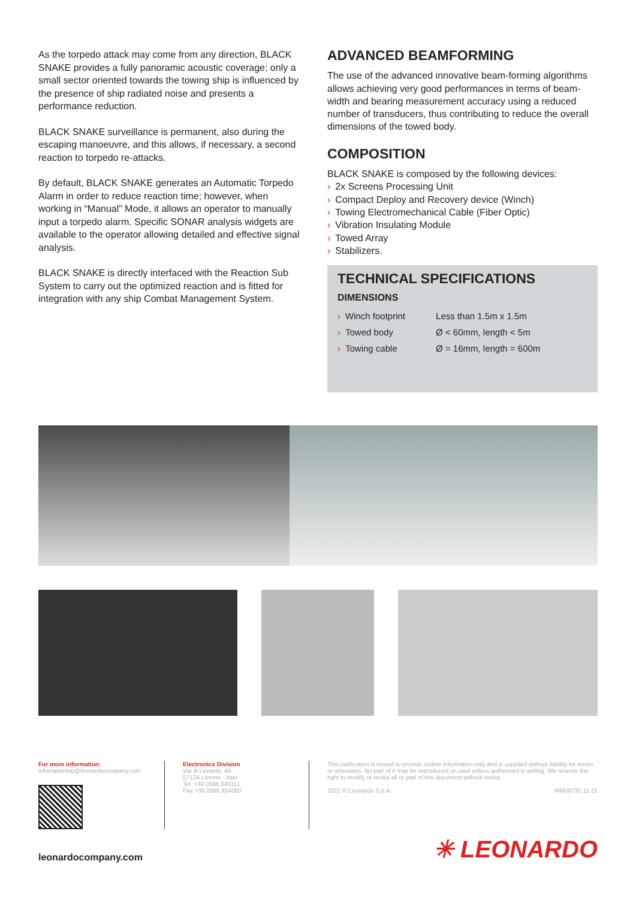As the torpedo attack may come from any direction, BLACK SNAKE provides a fully panoramic acoustic coverage; only a small sector oriented towards the towing ship is influenced by the presence of ship radiated noise and presents a performance reduction.
BLACK SNAKE surveillance is permanent, also during the escaping manoeuvre, and this allows, if necessary, a second reaction to torpedo re-attacks.
By default, BLACK SNAKE generates an Automatic Torpedo Alarm in order to reduce reaction time; however, when working in “Manual” Mode, it allows an operator to manually input a torpedo alarm. Specific SONAR analysis widgets are available to the operator allowing detailed and effective signal analysis.
BLACK SNAKE is directly interfaced with the Reaction Sub System to carry out the optimized reaction and is fitted for integration with any ship Combat Management System.
ADVANCED BEAMFORMING
The use of the advanced innovative beam-forming algorithms allows achieving very good performances in terms of beam-width and bearing measurement accuracy using a reduced number of transducers, thus contributing to reduce the overall dimensions of the towed body.
COMPOSITION
BLACK SNAKE is composed by the following devices:
› 2x Screens Processing Unit
› Compact Deploy and Recovery device (Winch)
› Towing Electromechanical Cable (Fiber Optic)
› Vibration Insulating Module
› Towed Array
› Stabilizers.
TECHNICAL SPECIFICATIONS
DIMENSIONS
| › Winch footprint | Less than 1.5m x 1.5m |
| › Towed body | Ø < 60mm, length < 5m |
| › Towing cable | Ø = 16mm, length = 600m |
For more information:
infomarketing@leonardocompany.com
Electronics Division
Via di Levante, 48
57124 Livorno - Italy
Tel. +39 0586 840111
Fax +39 0586 854060
This publication is issued to provide outline information only and is supplied without liability for errors or omissions. No part of it may be reproduced or used unless authorised in writing. We reserve the right to modify or revise all or part of this document without notice.
2021 © Leonardo S.p.A. MM08735 11-21
leonardocompany.com ✳ LEONARDO